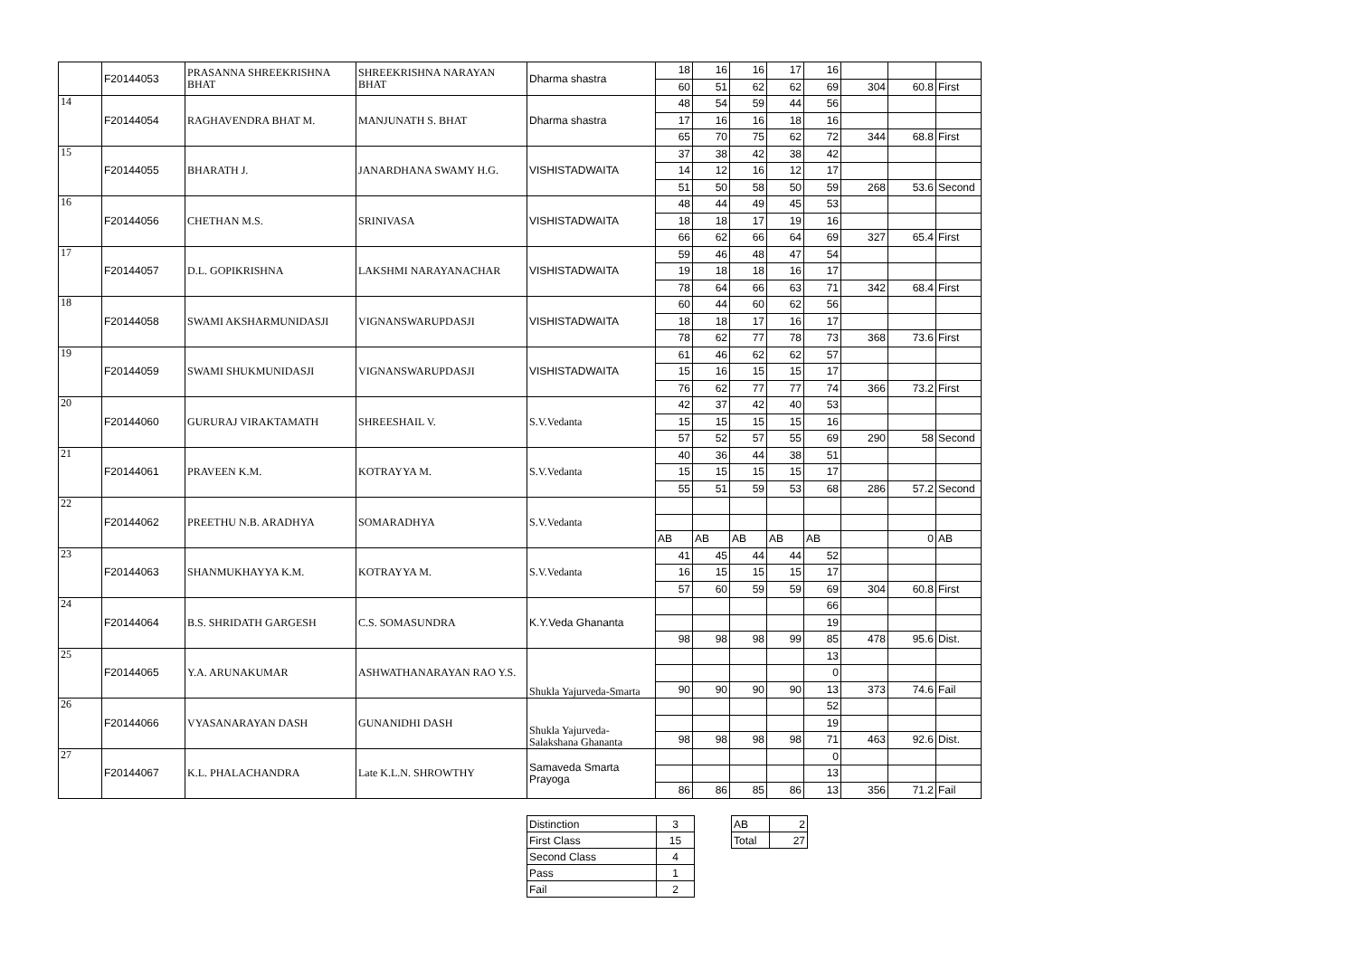| | F20144053 | PRASANNA SHREEKRISHNA BHAT | SHREEKRISHNA NARAYAN BHAT | Dharma shastra | 18 | 16 | 16 | 17 | 16 | | | |
| | | | | | 60 | 51 | 62 | 62 | 69 | 304 | 60.8 | First |
| 14 | F20144054 | RAGHAVENDRA BHAT M. | MANJUNATH S. BHAT | Dharma shastra | 48 | 54 | 59 | 44 | 56 | | | |
| | | | | | 17 | 16 | 16 | 18 | 16 | | | |
| | | | | | 65 | 70 | 75 | 62 | 72 | 344 | 68.8 | First |
| 15 | F20144055 | BHARATH J. | JANARDHANA SWAMY H.G. | VISHISTADWAITA | 37 | 38 | 42 | 38 | 42 | | | |
| | | | | | 14 | 12 | 16 | 12 | 17 | | | |
| | | | | | 51 | 50 | 58 | 50 | 59 | 268 | 53.6 | Second |
| 16 | F20144056 | CHETHAN M.S. | SRINIVASA | VISHISTADWAITA | 48 | 44 | 49 | 45 | 53 | | | |
| | | | | | 18 | 18 | 17 | 19 | 16 | | | |
| | | | | | 66 | 62 | 66 | 64 | 69 | 327 | 65.4 | First |
| 17 | F20144057 | D.L. GOPIKRISHNA | LAKSHMI NARAYANACHAR | VISHISTADWAITA | 59 | 46 | 48 | 47 | 54 | | | |
| | | | | | 19 | 18 | 18 | 16 | 17 | | | |
| | | | | | 78 | 64 | 66 | 63 | 71 | 342 | 68.4 | First |
| 18 | F20144058 | SWAMI AKSHARMUNIDASJI | VIGNANSWARUPDASJI | VISHISTADWAITA | 60 | 44 | 60 | 62 | 56 | | | |
| | | | | | 18 | 18 | 17 | 16 | 17 | | | |
| | | | | | 78 | 62 | 77 | 78 | 73 | 368 | 73.6 | First |
| 19 | F20144059 | SWAMI SHUKMUNIDASJI | VIGNANSWARUPDASJI | VISHISTADWAITA | 61 | 46 | 62 | 62 | 57 | | | |
| | | | | | 15 | 16 | 15 | 15 | 17 | | | |
| | | | | | 76 | 62 | 77 | 77 | 74 | 366 | 73.2 | First |
| 20 | F20144060 | GURURAJ VIRAKTAMATH | SHREESHAIL V. | S.V.Vedanta | 42 | 37 | 42 | 40 | 53 | | | |
| | | | | | 15 | 15 | 15 | 15 | 16 | | | |
| | | | | | 57 | 52 | 57 | 55 | 69 | 290 | 58 | Second |
| 21 | F20144061 | PRAVEEN K.M. | KOTRAYYA M. | S.V.Vedanta | 40 | 36 | 44 | 38 | 51 | | | |
| | | | | | 15 | 15 | 15 | 15 | 17 | | | |
| | | | | | 55 | 51 | 59 | 53 | 68 | 286 | 57.2 | Second |
| 22 | F20144062 | PREETHU N.B. ARADHYA | SOMARADHYA | S.V.Vedanta | | | | | | | | |
| | | | | | AB | AB | AB | AB | AB | | 0 | AB |
| 23 | F20144063 | SHANMUKHAYYA K.M. | KOTRAYYA M. | S.V.Vedanta | 41 | 45 | 44 | 44 | 52 | | | |
| | | | | | 16 | 15 | 15 | 15 | 17 | | | |
| | | | | | 57 | 60 | 59 | 59 | 69 | 304 | 60.8 | First |
| 24 | F20144064 | B.S. SHRIDATH GARGESH | C.S. SOMASUNDRA | K.Y.Veda Ghananta | | | | | 66 | | | |
| | | | | | | | | | 19 | | | |
| | | | | | 98 | 98 | 98 | 99 | 85 | 478 | 95.6 | Dist. |
| 25 | F20144065 | Y.A. ARUNAKUMAR | ASHWATHANARAYAN RAO Y.S. | Shukla Yajurveda-Smarta | | | | | 13 | | | |
| | | | | | | | | | 0 | | | |
| | | | | | 90 | 90 | 90 | 90 | 13 | 373 | 74.6 | Fail |
| 26 | F20144066 | VYASANARAYAN DASH | GUNANIDHI DASH | Shukla Yajurveda-Salakshana Ghananta | | | | | 52 | | | |
| | | | | | | | | | 19 | | | |
| | | | | | 98 | 98 | 98 | 98 | 71 | 463 | 92.6 | Dist. |
| 27 | F20144067 | K.L. PHALACHANDRA | Late K.L.N. SHROWTHY | Samaveda Smarta Prayoga | | | | | 0 | | | |
| | | | | | | | | | 13 | | | |
| | | | | | 86 | 86 | 85 | 86 | 13 | 356 | 71.2 | Fail |
| Distinction | 3 |
| First Class | 15 |
| Second Class | 4 |
| Pass | 1 |
| Fail | 2 |
| AB | 2 |
| Total | 27 |